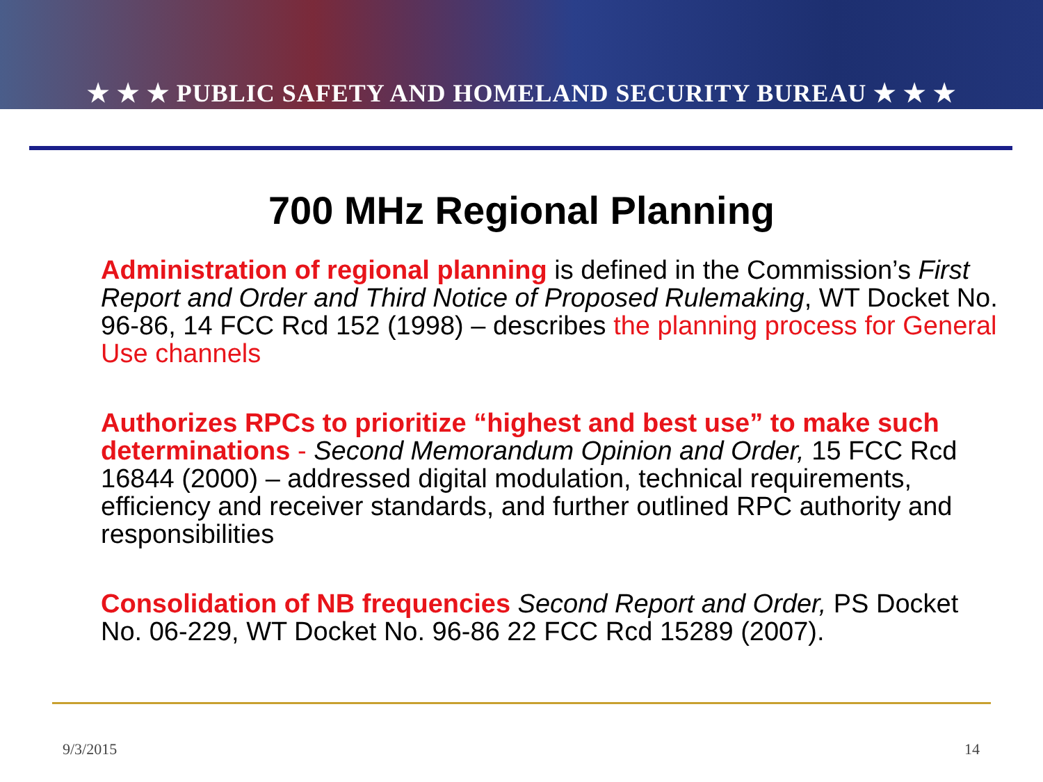★ ★ ★ PUBLIC SAFETY AND HOMELAND SECURITY BUREAU ★ ★ ★
700 MHz Regional Planning
Administration of regional planning is defined in the Commission’s First Report and Order and Third Notice of Proposed Rulemaking, WT Docket No. 96-86, 14 FCC Rcd 152 (1998) – describes the planning process for General Use channels
Authorizes RPCs to prioritize “highest and best use” to make such determinations - Second Memorandum Opinion and Order, 15 FCC Rcd 16844 (2000) – addressed digital modulation, technical requirements, efficiency and receiver standards, and further outlined RPC authority and responsibilities
Consolidation of NB frequencies Second Report and Order, PS Docket No. 06-229, WT Docket No. 96-86 22 FCC Rcd 15289 (2007).
9/3/2015 14